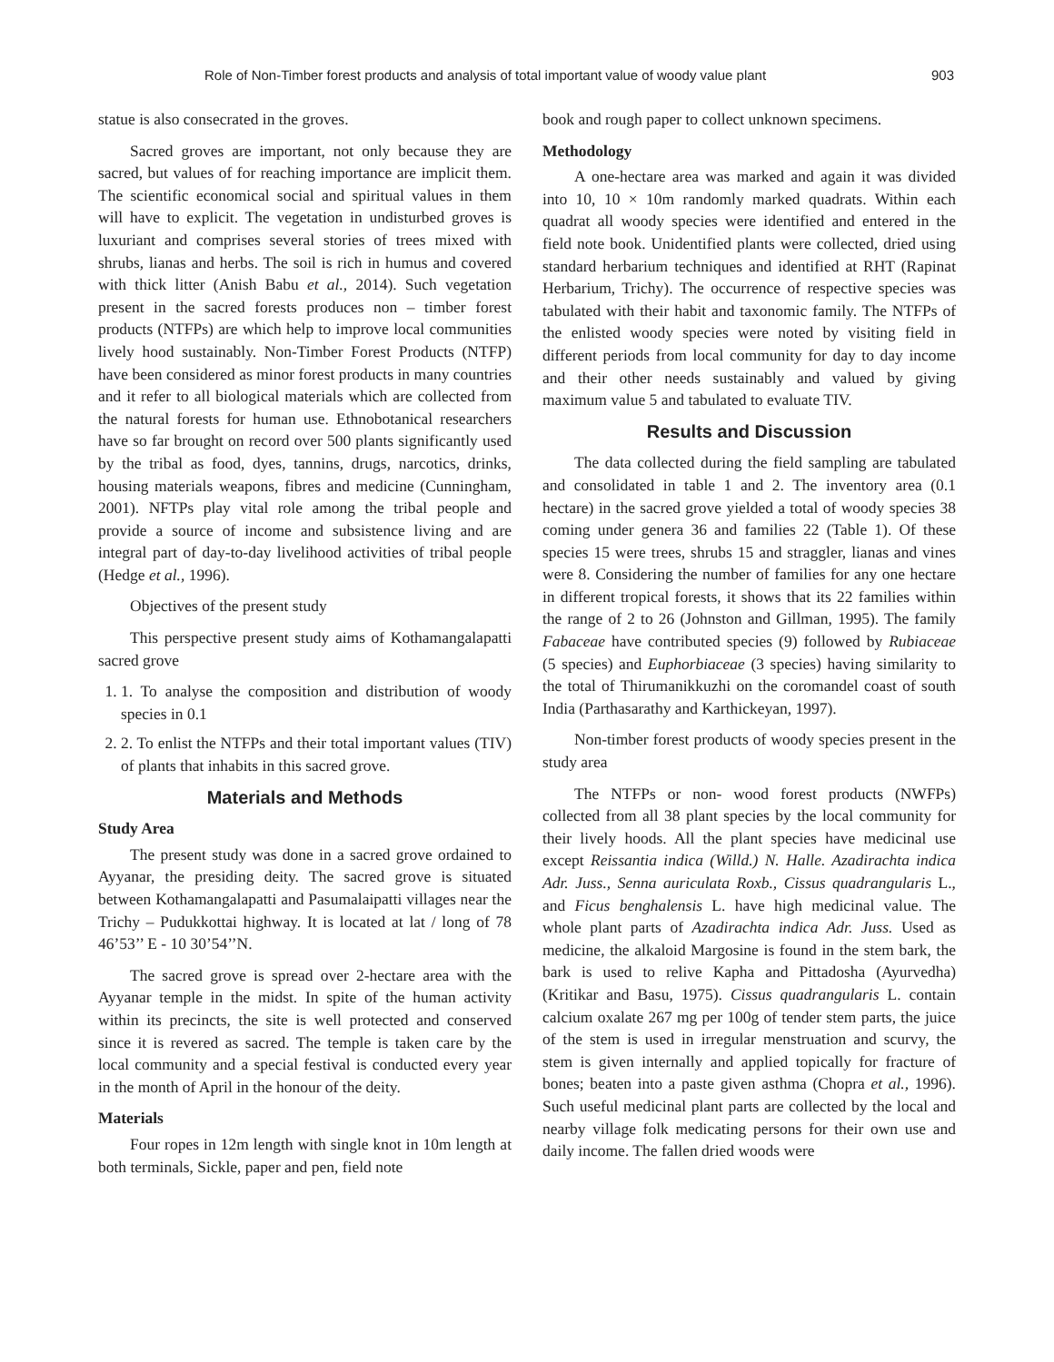Role of Non-Timber forest products and analysis of total important value of woody value plant 903
statue is also consecrated in the groves.
Sacred groves are important, not only because they are sacred, but values of for reaching importance are implicit them. The scientific economical social and spiritual values in them will have to explicit. The vegetation in undisturbed groves is luxuriant and comprises several stories of trees mixed with shrubs, lianas and herbs. The soil is rich in humus and covered with thick litter (Anish Babu et al., 2014). Such vegetation present in the sacred forests produces non – timber forest products (NTFPs) are which help to improve local communities lively hood sustainably. Non-Timber Forest Products (NTFP) have been considered as minor forest products in many countries and it refer to all biological materials which are collected from the natural forests for human use. Ethnobotanical researchers have so far brought on record over 500 plants significantly used by the tribal as food, dyes, tannins, drugs, narcotics, drinks, housing materials weapons, fibres and medicine (Cunningham, 2001). NFTPs play vital role among the tribal people and provide a source of income and subsistence living and are integral part of day-to-day livelihood activities of tribal people (Hedge et al., 1996).
Objectives of the present study
This perspective present study aims of Kothamangalapatti sacred grove
1. 1. To analyse the composition and distribution of woody species in 0.1
2. 2. To enlist the NTFPs and their total important values (TIV) of plants that inhabits in this sacred grove.
Materials and Methods
Study Area
The present study was done in a sacred grove ordained to Ayyanar, the presiding deity. The sacred grove is situated between Kothamangalapatti and Pasumalaipatti villages near the Trichy – Pudukkottai highway. It is located at lat / long of 78 46’53’’ E - 10 30’54’’N.
The sacred grove is spread over 2-hectare area with the Ayyanar temple in the midst. In spite of the human activity within its precincts, the site is well protected and conserved since it is revered as sacred. The temple is taken care by the local community and a special festival is conducted every year in the month of April in the honour of the deity.
Materials
Four ropes in 12m length with single knot in 10m length at both terminals, Sickle, paper and pen, field note
book and rough paper to collect unknown specimens.
Methodology
A one-hectare area was marked and again it was divided into 10, 10 × 10m randomly marked quadrats. Within each quadrat all woody species were identified and entered in the field note book. Unidentified plants were collected, dried using standard herbarium techniques and identified at RHT (Rapinat Herbarium, Trichy). The occurrence of respective species was tabulated with their habit and taxonomic family. The NTFPs of the enlisted woody species were noted by visiting field in different periods from local community for day to day income and their other needs sustainably and valued by giving maximum value 5 and tabulated to evaluate TIV.
Results and Discussion
The data collected during the field sampling are tabulated and consolidated in table 1 and 2. The inventory area (0.1 hectare) in the sacred grove yielded a total of woody species 38 coming under genera 36 and families 22 (Table 1). Of these species 15 were trees, shrubs 15 and straggler, lianas and vines were 8. Considering the number of families for any one hectare in different tropical forests, it shows that its 22 families within the range of 2 to 26 (Johnston and Gillman, 1995). The family Fabaceae have contributed species (9) followed by Rubiaceae (5 species) and Euphorbiaceae (3 species) having similarity to the total of Thirumanikkuzhi on the coromandel coast of south India (Parthasarathy and Karthickeyan, 1997).
Non-timber forest products of woody species present in the study area
The NTFPs or non- wood forest products (NWFPs) collected from all 38 plant species by the local community for their lively hoods. All the plant species have medicinal use except Reissantia indica (Willd.) N. Halle. Azadirachta indica Adr. Juss., Senna auriculata Roxb., Cissus quadrangularis L., and Ficus benghalensis L. have high medicinal value. The whole plant parts of Azadirachta indica Adr. Juss. Used as medicine, the alkaloid Margosine is found in the stem bark, the bark is used to relive Kapha and Pittadosha (Ayurvedha) (Kritikar and Basu, 1975). Cissus quadrangularis L. contain calcium oxalate 267 mg per 100g of tender stem parts, the juice of the stem is used in irregular menstruation and scurvy, the stem is given internally and applied topically for fracture of bones; beaten into a paste given asthma (Chopra et al., 1996). Such useful medicinal plant parts are collected by the local and nearby village folk medicating persons for their own use and daily income. The fallen dried woods were